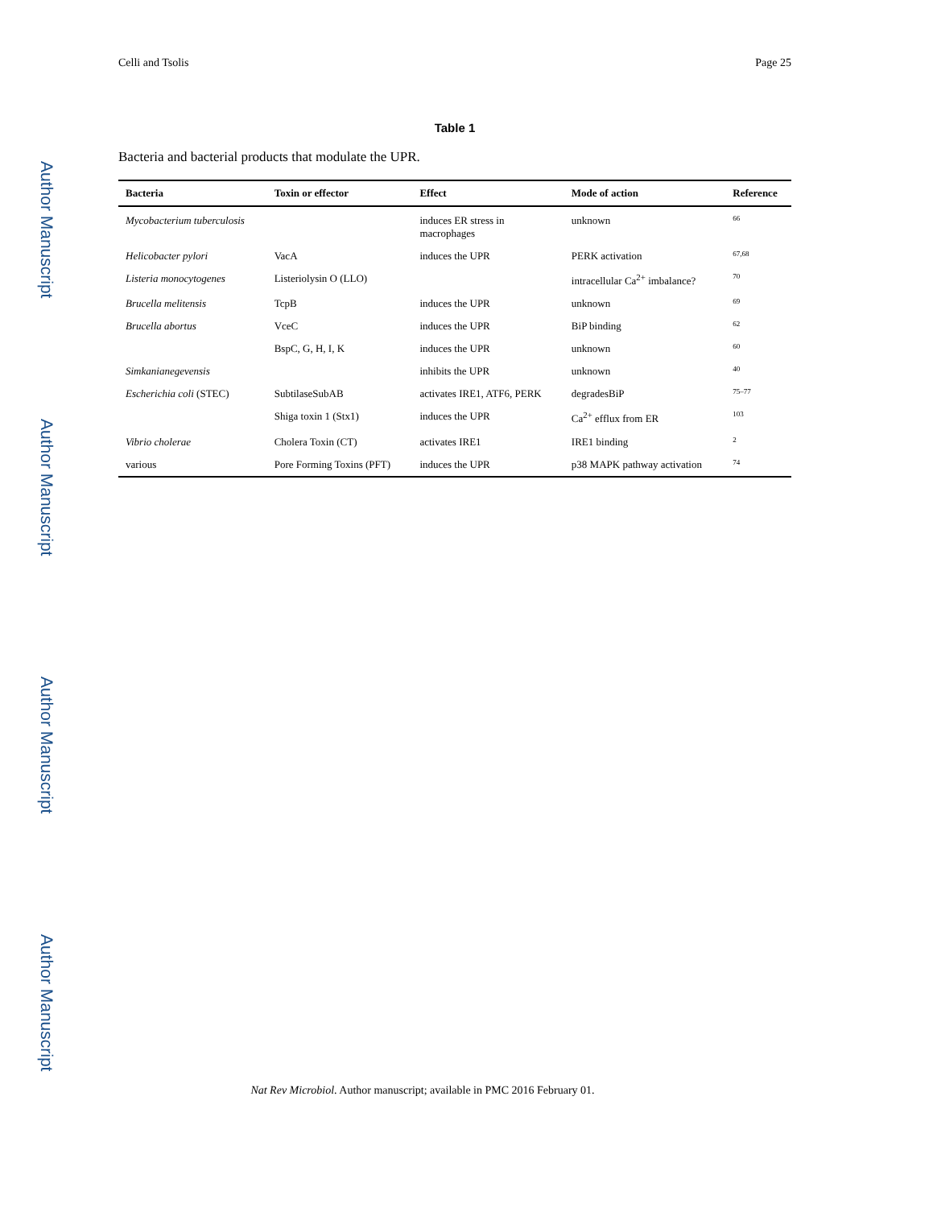Author Manuscript
Author Manuscript
Author Manuscript
Author Manuscript
Celli and Tsolis Page 25
Table 1
Bacteria and bacterial products that modulate the UPR.
| Bacteria | Toxin or effector | Effect | Mode of action | Reference |
| --- | --- | --- | --- | --- |
| Mycobacterium tuberculosis | | induces ER stress in macrophages | unknown | 66 |
| Helicobacter pylori | VacA | induces the UPR | PERK activation | 67,68 |
| Listeria monocytogenes | Listeriolysin O (LLO) | | intracellular Ca<sup>2+</sup> imbalance? | 70 |
| Brucella melitensis | TcpB | induces the UPR | unknown | 69 |
| Brucella abortus | VceC | induces the UPR | BiP binding | 62 |
| | BspC, G, H, I, K | induces the UPR | unknown | 60 |
| Simkanianegevensis | | inhibits the UPR | unknown | 40 |
| Escherichia coli (STEC) | SubtilaseSubAB | activates IRE1, ATF6, PERK | degradesBiP | 75–77 |
| | Shiga toxin 1 (Stx1) | induces the UPR | Ca<sup>2+</sup> efflux from ER | 103 |
| Vibrio cholerae | Cholera Toxin (CT) | activates IRE1 | IRE1 binding | 2 |
| various | Pore Forming Toxins (PFT) | induces the UPR | p38 MAPK pathway activation | 74 |
Nat Rev Microbiol. Author manuscript; available in PMC 2016 February 01.